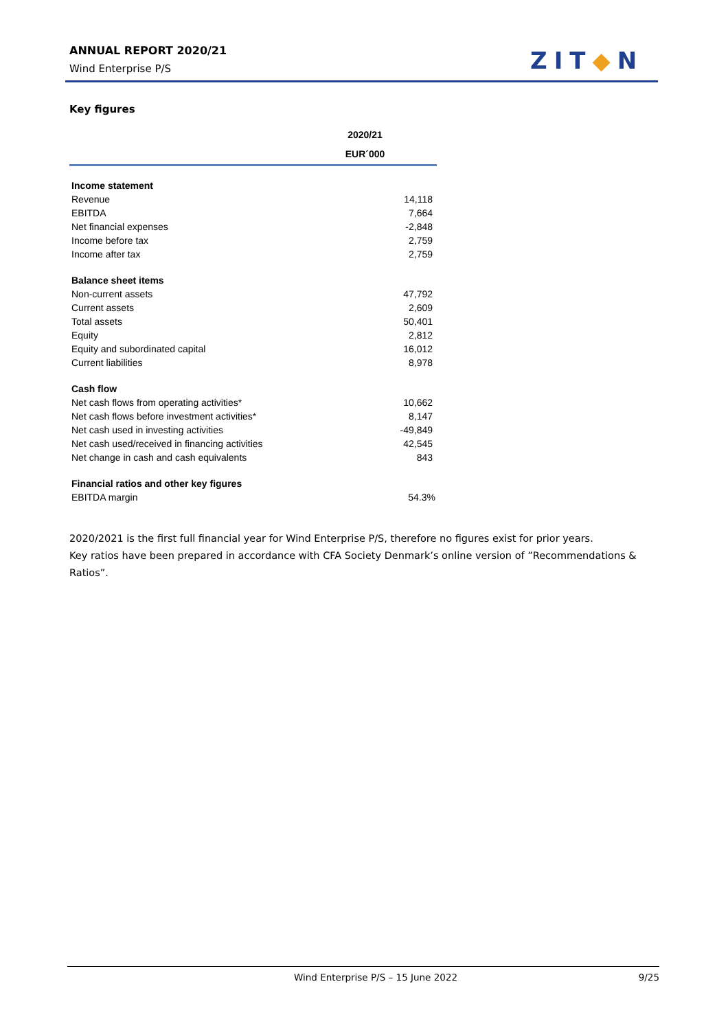ANNUAL REPORT 2020/21
Wind Enterprise P/S
ZIT◆N
Key figures
| | 2020/21 |
| --- | --- |
| | EUR´000 |
| Income statement | |
| Revenue | 14,118 |
| EBITDA | 7,664 |
| Net financial expenses | -2,848 |
| Income before tax | 2,759 |
| Income after tax | 2,759 |
| Balance sheet items | |
| Non-current assets | 47,792 |
| Current assets | 2,609 |
| Total assets | 50,401 |
| Equity | 2,812 |
| Equity and subordinated capital | 16,012 |
| Current liabilities | 8,978 |
| Cash flow | |
| Net cash flows from operating activities* | 10,662 |
| Net cash flows before investment activities* | 8,147 |
| Net cash used in investing activities | -49,849 |
| Net cash used/received in financing activities | 42,545 |
| Net change in cash and cash equivalents | 843 |
| Financial ratios and other key figures | |
| EBITDA margin | 54.3% |
2020/2021 is the first full financial year for Wind Enterprise P/S, therefore no figures exist for prior years.
Key ratios have been prepared in accordance with CFA Society Denmark’s online version of ”Recommendations & Ratios”.
Wind Enterprise P/S – 15 June 2022 9/25